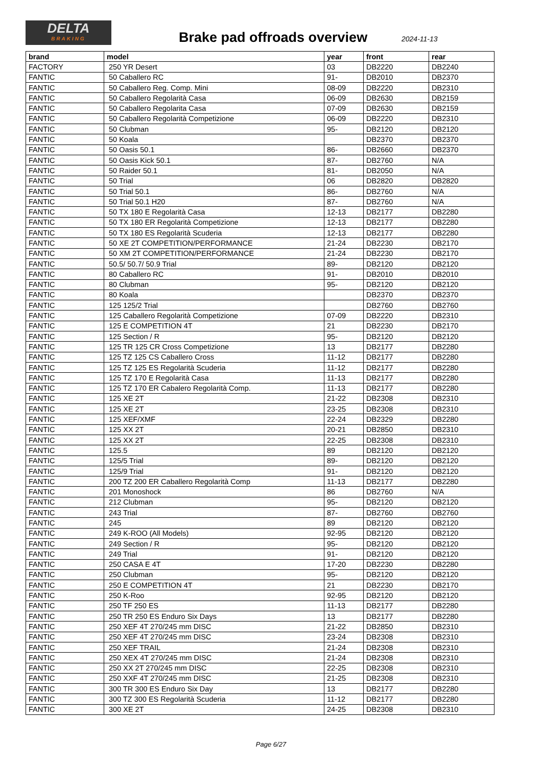DELTA
BRAKING
Brake pad offroads overview 2024-11-13
| brand | model | year | front | rear |
| --- | --- | --- | --- | --- |
| FACTORY | 250 YR Desert | 03 | DB2220 | DB2240 |
| FANTIC | 50 Caballero RC | 91- | DB2010 | DB2370 |
| FANTIC | 50 Caballero Reg. Comp. Mini | 08-09 | DB2220 | DB2310 |
| FANTIC | 50 Caballero Regolarità Casa | 06-09 | DB2630 | DB2159 |
| FANTIC | 50 Caballero Regolarita Casa | 07-09 | DB2630 | DB2159 |
| FANTIC | 50 Caballero Regolarità Competizione | 06-09 | DB2220 | DB2310 |
| FANTIC | 50 Clubman | 95- | DB2120 | DB2120 |
| FANTIC | 50 Koala | | DB2370 | DB2370 |
| FANTIC | 50 Oasis 50.1 | 86- | DB2660 | DB2370 |
| FANTIC | 50 Oasis Kick 50.1 | 87- | DB2760 | N/A |
| FANTIC | 50 Raider 50.1 | 81- | DB2050 | N/A |
| FANTIC | 50 Trial | 06 | DB2820 | DB2820 |
| FANTIC | 50 Trial 50.1 | 86- | DB2760 | N/A |
| FANTIC | 50 Trial 50.1 H20 | 87- | DB2760 | N/A |
| FANTIC | 50 TX 180 E Regolarità Casa | 12-13 | DB2177 | DB2280 |
| FANTIC | 50 TX 180 ER Regolarità Competizione | 12-13 | DB2177 | DB2280 |
| FANTIC | 50 TX 180 ES Regolarità Scuderia | 12-13 | DB2177 | DB2280 |
| FANTIC | 50 XE 2T COMPETITION/PERFORMANCE | 21-24 | DB2230 | DB2170 |
| FANTIC | 50 XM 2T COMPETITION/PERFORMANCE | 21-24 | DB2230 | DB2170 |
| FANTIC | 50.5/ 50.7/ 50.9 Trial | 89- | DB2120 | DB2120 |
| FANTIC | 80 Caballero RC | 91- | DB2010 | DB2010 |
| FANTIC | 80 Clubman | 95- | DB2120 | DB2120 |
| FANTIC | 80 Koala | | DB2370 | DB2370 |
| FANTIC | 125 125/2 Trial | | DB2760 | DB2760 |
| FANTIC | 125 Caballero Regolarità Competizione | 07-09 | DB2220 | DB2310 |
| FANTIC | 125 E COMPETITION 4T | 21 | DB2230 | DB2170 |
| FANTIC | 125 Section / R | 95- | DB2120 | DB2120 |
| FANTIC | 125 TR 125 CR Cross Competizione | 13 | DB2177 | DB2280 |
| FANTIC | 125 TZ 125 CS Caballero Cross | 11-12 | DB2177 | DB2280 |
| FANTIC | 125 TZ 125 ES Regolarità Scuderia | 11-12 | DB2177 | DB2280 |
| FANTIC | 125 TZ 170 E Regolarità Casa | 11-13 | DB2177 | DB2280 |
| FANTIC | 125 TZ 170 ER Cabalero Regolarità Comp. | 11-13 | DB2177 | DB2280 |
| FANTIC | 125 XE 2T | 21-22 | DB2308 | DB2310 |
| FANTIC | 125 XE 2T | 23-25 | DB2308 | DB2310 |
| FANTIC | 125 XEF/XMF | 22-24 | DB2329 | DB2280 |
| FANTIC | 125 XX 2T | 20-21 | DB2850 | DB2310 |
| FANTIC | 125 XX 2T | 22-25 | DB2308 | DB2310 |
| FANTIC | 125.5 | 89 | DB2120 | DB2120 |
| FANTIC | 125/5 Trial | 89- | DB2120 | DB2120 |
| FANTIC | 125/9 Trial | 91- | DB2120 | DB2120 |
| FANTIC | 200 TZ 200 ER Caballero Regolarità Comp | 11-13 | DB2177 | DB2280 |
| FANTIC | 201 Monoshock | 86 | DB2760 | N/A |
| FANTIC | 212 Clubman | 95- | DB2120 | DB2120 |
| FANTIC | 243 Trial | 87- | DB2760 | DB2760 |
| FANTIC | 245 | 89 | DB2120 | DB2120 |
| FANTIC | 249 K-ROO (All Models) | 92-95 | DB2120 | DB2120 |
| FANTIC | 249 Section / R | 95- | DB2120 | DB2120 |
| FANTIC | 249 Trial | 91- | DB2120 | DB2120 |
| FANTIC | 250 CASA E 4T | 17-20 | DB2230 | DB2280 |
| FANTIC | 250 Clubman | 95- | DB2120 | DB2120 |
| FANTIC | 250 E COMPETITION 4T | 21 | DB2230 | DB2170 |
| FANTIC | 250 K-Roo | 92-95 | DB2120 | DB2120 |
| FANTIC | 250 TF 250 ES | 11-13 | DB2177 | DB2280 |
| FANTIC | 250 TR 250 ES Enduro Six Days | 13 | DB2177 | DB2280 |
| FANTIC | 250 XEF 4T 270/245 mm DISC | 21-22 | DB2850 | DB2310 |
| FANTIC | 250 XEF 4T 270/245 mm DISC | 23-24 | DB2308 | DB2310 |
| FANTIC | 250 XEF TRAIL | 21-24 | DB2308 | DB2310 |
| FANTIC | 250 XEX 4T 270/245 mm DISC | 21-24 | DB2308 | DB2310 |
| FANTIC | 250 XX 2T 270/245 mm DISC | 22-25 | DB2308 | DB2310 |
| FANTIC | 250 XXF 4T 270/245 mm DISC | 21-25 | DB2308 | DB2310 |
| FANTIC | 300 TR 300 ES Enduro Six Day | 13 | DB2177 | DB2280 |
| FANTIC | 300 TZ 300 ES Regolarità Scuderia | 11-12 | DB2177 | DB2280 |
| FANTIC | 300 XE 2T | 24-25 | DB2308 | DB2310 |
Page 6/27